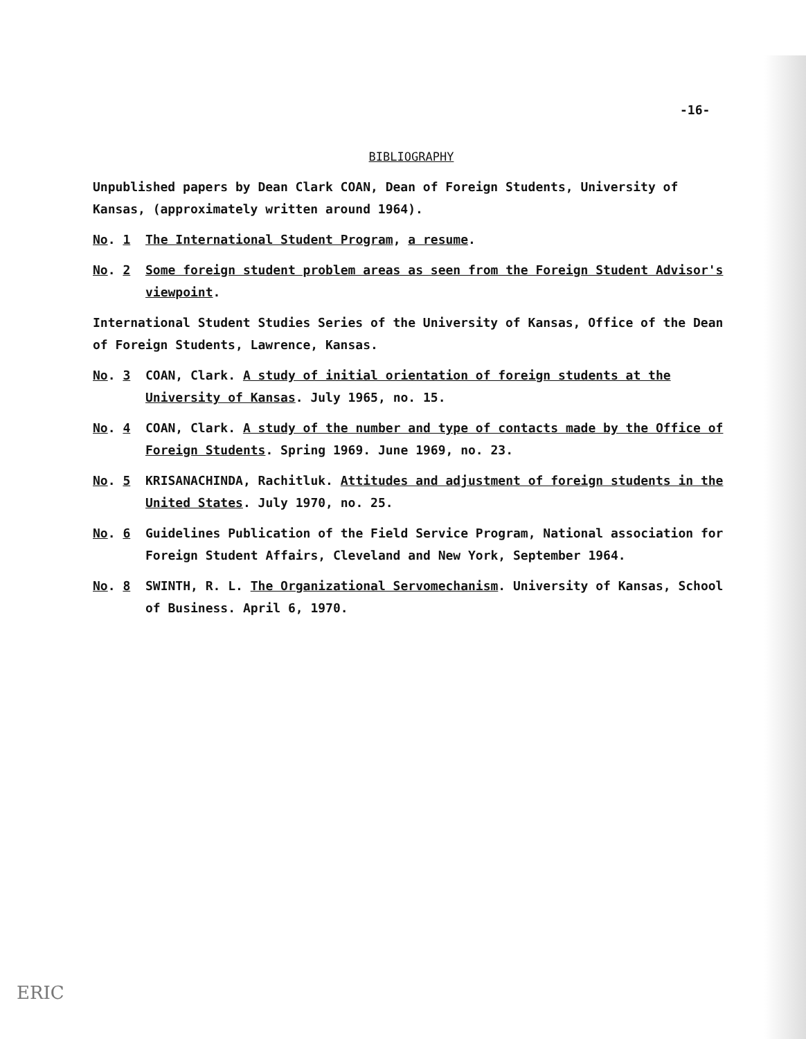-16-
BIBLIOGRAPHY
Unpublished papers by Dean Clark COAN, Dean of Foreign Students, University of Kansas, (approximately written around 1964).
No. 1 The International Student Program, a resume.
No. 2 Some foreign student problem areas as seen from the Foreign Student Advisor's viewpoint.
International Student Studies Series of the University of Kansas, Office of the Dean of Foreign Students, Lawrence, Kansas.
No. 3 COAN, Clark. A study of initial orientation of foreign students at the University of Kansas. July 1965, no. 15.
No. 4 COAN, Clark. A study of the number and type of contacts made by the Office of Foreign Students. Spring 1969. June 1969, no. 23.
No. 5 KRISANACHINDA, Rachitluk. Attitudes and adjustment of foreign students in the United States. July 1970, no. 25.
No. 6 Guidelines Publication of the Field Service Program, National association for Foreign Student Affairs, Cleveland and New York, September 1964.
No. 8 SWINTH, R. L. The Organizational Servomechanism. University of Kansas, School of Business. April 6, 1970.
ERIC